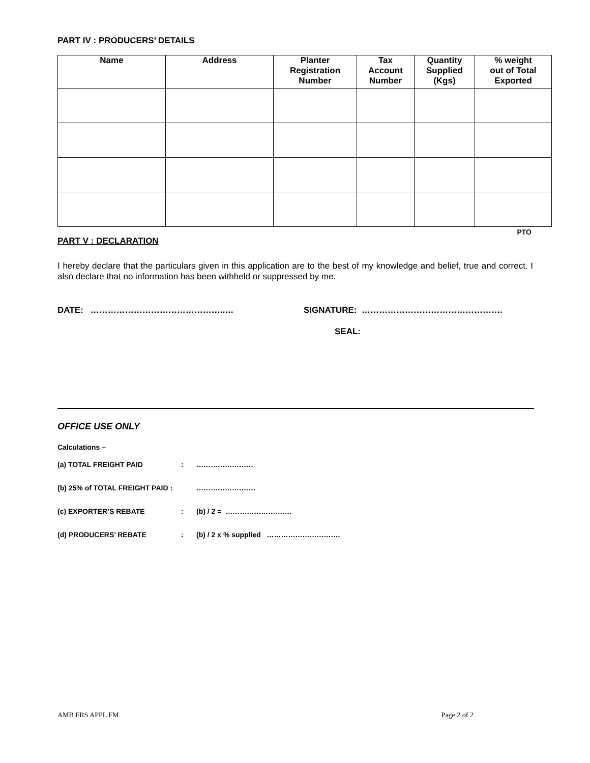PART IV : PRODUCERS’ DETAILS
| Name | Address | Planter Registration Number | Tax Account Number | Quantity Supplied (Kgs) | % weight out of Total Exported |
| --- | --- | --- | --- | --- | --- |
PTO
PART V : DECLARATION
I hereby declare that the particulars given in this application are to the best of my knowledge and belief, true and correct. I also declare that no information has been withheld or suppressed by me.
DATE: ………………………………………..… SIGNATURE: ………………………………………….
SEAL:
OFFICE USE ONLY
Calculations –
(a) TOTAL FREIGHT PAID: ……………………
(b) 25% of TOTAL FREIGHT PAID : …………………….
(c) EXPORTER’S REBATE: (b) / 2 = ……………………….
(d) PRODUCERS’ REBATE: (b) / 2 x % supplied ………………………….
AMB FRS APPL FM Page 2 of 2